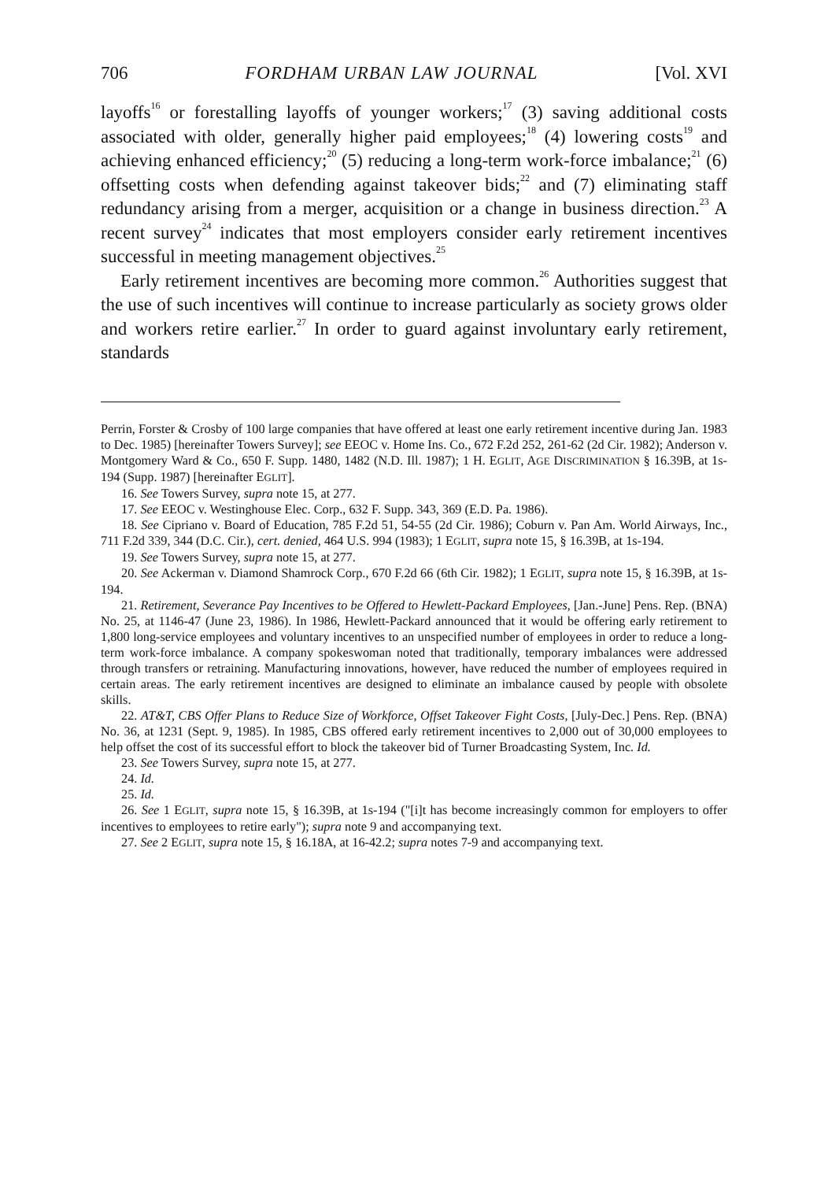706 FORDHAM URBAN LAW JOURNAL [Vol. XVI
layoffs<sup>16</sup> or forestalling layoffs of younger workers;<sup>17</sup> (3) saving additional costs associated with older, generally higher paid employees;<sup>18</sup> (4) lowering costs<sup>19</sup> and achieving enhanced efficiency;<sup>20</sup> (5) reducing a long-term work-force imbalance;<sup>21</sup> (6) offsetting costs when defending against takeover bids;<sup>22</sup> and (7) eliminating staff redundancy arising from a merger, acquisition or a change in business direction.<sup>23</sup> A recent survey<sup>24</sup> indicates that most employers consider early retirement incentives successful in meeting management objectives.<sup>25</sup>
Early retirement incentives are becoming more common.<sup>26</sup> Authorities suggest that the use of such incentives will continue to increase particularly as society grows older and workers retire earlier.<sup>27</sup> In order to guard against involuntary early retirement, standards
Perrin, Forster & Crosby of 100 large companies that have offered at least one early retirement incentive during Jan. 1983 to Dec. 1985) [hereinafter Towers Survey]; see EEOC v. Home Ins. Co., 672 F.2d 252, 261-62 (2d Cir. 1982); Anderson v. Montgomery Ward & Co., 650 F. Supp. 1480, 1482 (N.D. Ill. 1987); 1 H. EGLIT, AGE DISCRIMINATION § 16.39B, at 1s-194 (Supp. 1987) [hereinafter EGLIT].
16. See Towers Survey, supra note 15, at 277.
17. See EEOC v. Westinghouse Elec. Corp., 632 F. Supp. 343, 369 (E.D. Pa. 1986).
18. See Cipriano v. Board of Education, 785 F.2d 51, 54-55 (2d Cir. 1986); Coburn v. Pan Am. World Airways, Inc., 711 F.2d 339, 344 (D.C. Cir.), cert. denied, 464 U.S. 994 (1983); 1 EGLIT, supra note 15, § 16.39B, at 1s-194.
19. See Towers Survey, supra note 15, at 277.
20. See Ackerman v. Diamond Shamrock Corp., 670 F.2d 66 (6th Cir. 1982); 1 EGLIT, supra note 15, § 16.39B, at 1s-194.
21. Retirement, Severance Pay Incentives to be Offered to Hewlett-Packard Employees, [Jan.-June] Pens. Rep. (BNA) No. 25, at 1146-47 (June 23, 1986). In 1986, Hewlett-Packard announced that it would be offering early retirement to 1,800 long-service employees and voluntary incentives to an unspecified number of employees in order to reduce a long-term work-force imbalance. A company spokeswoman noted that traditionally, temporary imbalances were addressed through transfers or retraining. Manufacturing innovations, however, have reduced the number of employees required in certain areas. The early retirement incentives are designed to eliminate an imbalance caused by people with obsolete skills.
22. AT&T, CBS Offer Plans to Reduce Size of Workforce, Offset Takeover Fight Costs, [July-Dec.] Pens. Rep. (BNA) No. 36, at 1231 (Sept. 9, 1985). In 1985, CBS offered early retirement incentives to 2,000 out of 30,000 employees to help offset the cost of its successful effort to block the takeover bid of Turner Broadcasting System, Inc. Id.
23. See Towers Survey, supra note 15, at 277.
24. Id.
25. Id.
26. See 1 EGLIT, supra note 15, § 16.39B, at 1s-194 ("[i]t has become increasingly common for employers to offer incentives to employees to retire early"); supra note 9 and accompanying text.
27. See 2 EGLIT, supra note 15, § 16.18A, at 16-42.2; supra notes 7-9 and accompanying text.